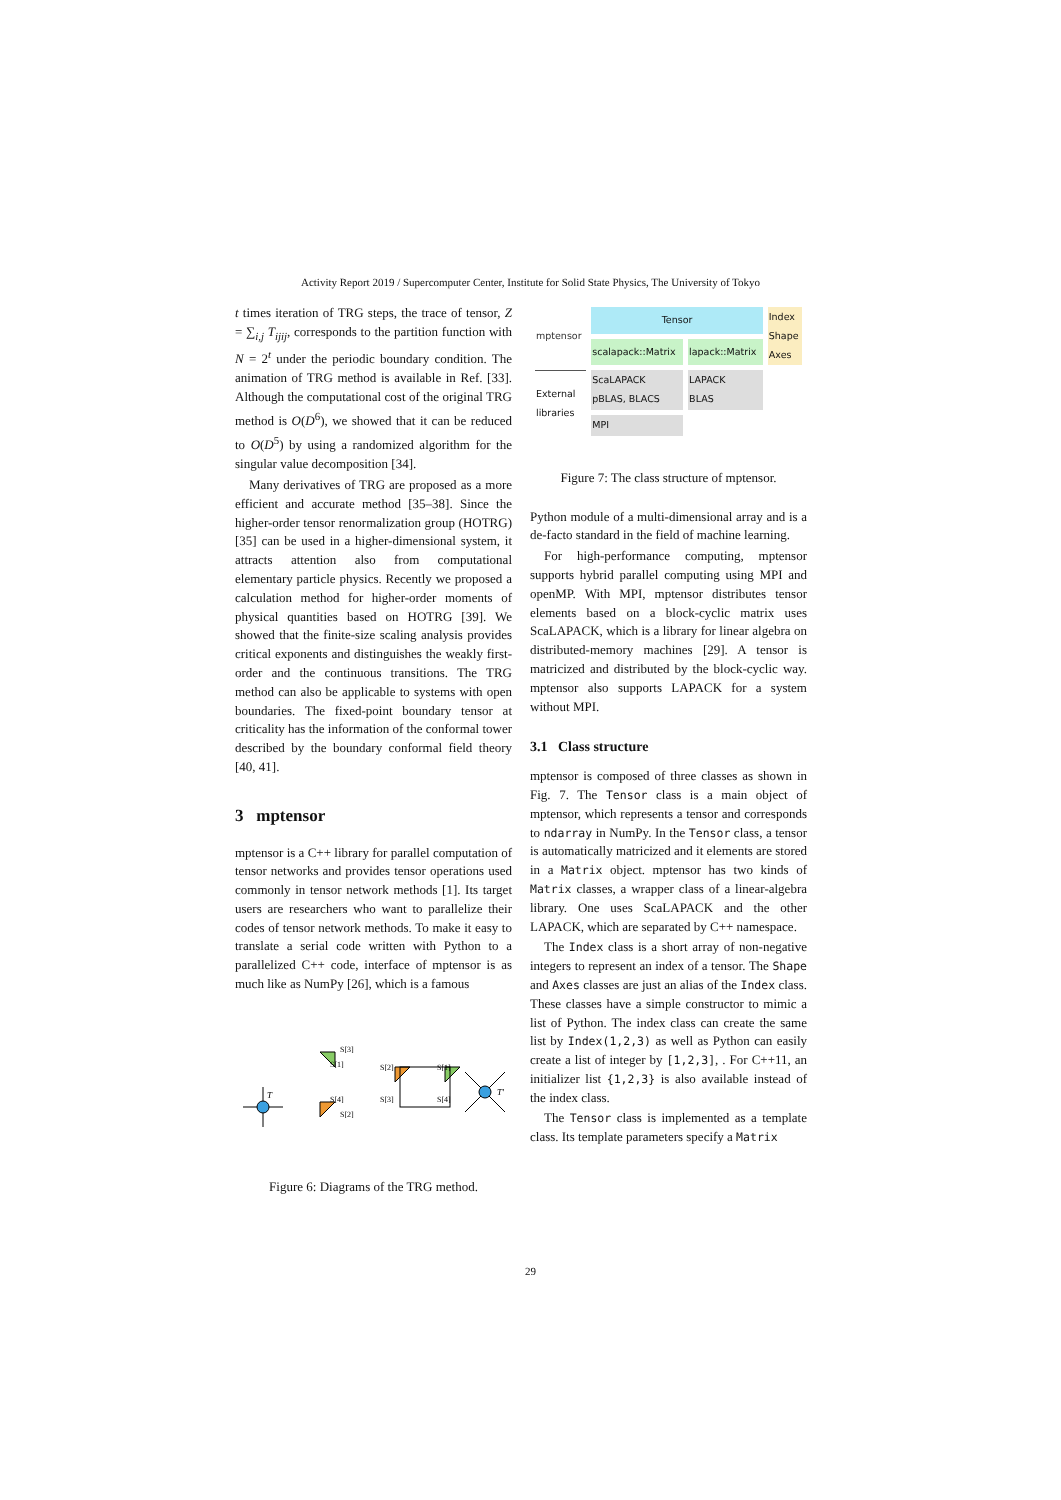Activity Report 2019 / Supercomputer Center, Institute for Solid State Physics, The University of Tokyo
t times iteration of TRG steps, the trace of tensor, Z = ∑<sub>i,j</sub> T<sub>ijij</sub>, corresponds to the partition function with N = 2<sup>t</sup> under the periodic boundary condition. The animation of TRG method is available in Ref. [33]. Although the computational cost of the original TRG method is O(D<sup>6</sup>), we showed that it can be reduced to O(D<sup>5</sup>) by using a randomized algorithm for the singular value decomposition [34].
Many derivatives of TRG are proposed as a more efficient and accurate method [35–38]. Since the higher-order tensor renormalization group (HOTRG) [35] can be used in a higher-dimensional system, it attracts attention also from computational elementary particle physics. Recently we proposed a calculation method for higher-order moments of physical quantities based on HOTRG [39]. We showed that the finite-size scaling analysis provides critical exponents and distinguishes the weakly first-order and the continuous transitions. The TRG method can also be applicable to systems with open boundaries. The fixed-point boundary tensor at criticality has the information of the conformal tower described by the boundary conformal field theory [40, 41].
3 mptensor
mptensor is a C++ library for parallel computation of tensor networks and provides tensor operations used commonly in tensor network methods [1]. Its target users are researchers who want to parallelize their codes of tensor network methods. To make it easy to translate a serial code written with Python to a parallelized C++ code, interface of mptensor is as much like as NumPy [26], which is a famous
T
S[3]
S[1]
S[4]
S[2]
S[2]
S[1]
S[3]
S[4]
T'
Figure 6: Diagrams of the TRG method.
| mptensor | Tensor | | Index Shape Axes |
| | scalapack::Matrix | lapack::Matrix | |
| External libraries | ScaLAPACK pBLAS, BLACS | LAPACK BLAS | |
| | MPI | | |
Figure 7: The class structure of mptensor.
Python module of a multi-dimensional array and is a de-facto standard in the field of machine learning.
For high-performance computing, mptensor supports hybrid parallel computing using MPI and openMP. With MPI, mptensor distributes tensor elements based on a block-cyclic matrix uses ScaLAPACK, which is a library for linear algebra on distributed-memory machines [29]. A tensor is matricized and distributed by the block-cyclic way. mptensor also supports LAPACK for a system without MPI.
3.1 Class structure
mptensor is composed of three classes as shown in Fig. 7. The Tensor class is a main object of mptensor, which represents a tensor and corresponds to ndarray in NumPy. In the Tensor class, a tensor is automatically matricized and it elements are stored in a Matrix object. mptensor has two kinds of Matrix classes, a wrapper class of a linear-algebra library. One uses ScaLAPACK and the other LAPACK, which are separated by C++ namespace.
The Index class is a short array of non-negative integers to represent an index of a tensor. The Shape and Axes classes are just an alias of the Index class. These classes have a simple constructor to mimic a list of Python. The index class can create the same list by Index(1,2,3) as well as Python can easily create a list of integer by [1,2,3], . For C++11, an initializer list {1,2,3} is also available instead of the index class.
The Tensor class is implemented as a template class. Its template parameters specify a Matrix
29